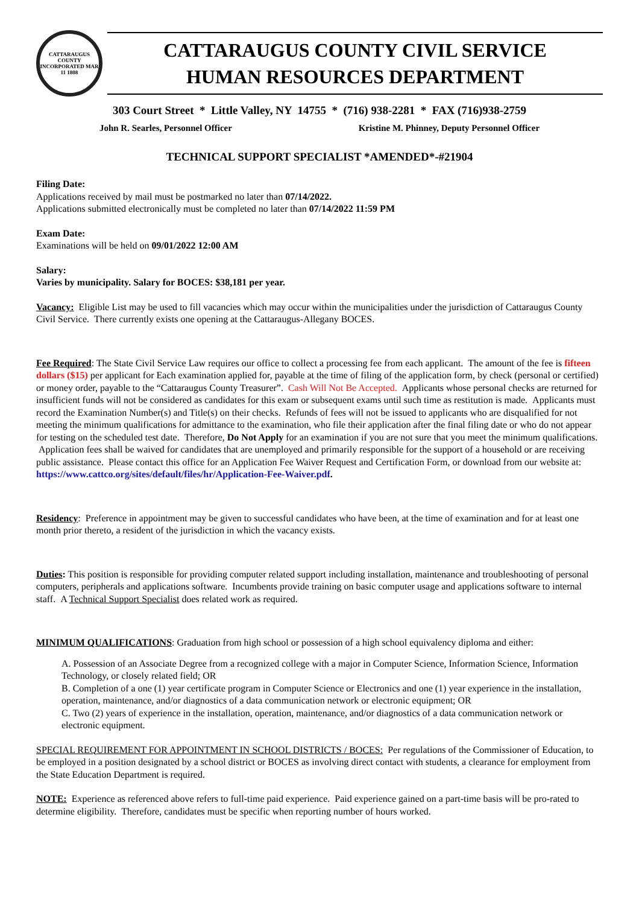CATTARAUGUS COUNTY
INCORPORATED MAR 11 1808
CATTARAUGUS COUNTY CIVIL SERVICE
HUMAN RESOURCES DEPARTMENT
303 Court Street * Little Valley, NY 14755 * (716) 938-2281 * FAX (716)938-2759
John R. Searles, Personnel Officer Kristine M. Phinney, Deputy Personnel Officer
TECHNICAL SUPPORT SPECIALIST *AMENDED*-#21904
Filing Date:
Applications received by mail must be postmarked no later than 07/14/2022.
Applications submitted electronically must be completed no later than 07/14/2022 11:59 PM
Exam Date:
Examinations will be held on 09/01/2022 12:00 AM
Salary:
Varies by municipality. Salary for BOCES: $38,181 per year.
Vacancy: Eligible List may be used to fill vacancies which may occur within the municipalities under the jurisdiction of Cattaraugus County Civil Service. There currently exists one opening at the Cattaraugus-Allegany BOCES.
Fee Required: The State Civil Service Law requires our office to collect a processing fee from each applicant. The amount of the fee is fifteen dollars ($15) per applicant for Each examination applied for, payable at the time of filing of the application form, by check (personal or certified) or money order, payable to the “Cattaraugus County Treasurer”. Cash Will Not Be Accepted. Applicants whose personal checks are returned for insufficient funds will not be considered as candidates for this exam or subsequent exams until such time as restitution is made. Applicants must record the Examination Number(s) and Title(s) on their checks. Refunds of fees will not be issued to applicants who are disqualified for not meeting the minimum qualifications for admittance to the examination, who file their application after the final filing date or who do not appear for testing on the scheduled test date. Therefore, Do Not Apply for an examination if you are not sure that you meet the minimum qualifications. Application fees shall be waived for candidates that are unemployed and primarily responsible for the support of a household or are receiving public assistance. Please contact this office for an Application Fee Waiver Request and Certification Form, or download from our website at:
https://www.cattco.org/sites/default/files/hr/Application-Fee-Waiver.pdf.
Residency: Preference in appointment may be given to successful candidates who have been, at the time of examination and for at least one month prior thereto, a resident of the jurisdiction in which the vacancy exists.
Duties: This position is responsible for providing computer related support including installation, maintenance and troubleshooting of personal computers, peripherals and applications software. Incumbents provide training on basic computer usage and applications software to internal staff. A Technical Support Specialist does related work as required.
MINIMUM QUALIFICATIONS: Graduation from high school or possession of a high school equivalency diploma and either:
A. Possession of an Associate Degree from a recognized college with a major in Computer Science, Information Science, Information Technology, or closely related field; OR
B. Completion of a one (1) year certificate program in Computer Science or Electronics and one (1) year experience in the installation, operation, maintenance, and/or diagnostics of a data communication network or electronic equipment; OR
C. Two (2) years of experience in the installation, operation, maintenance, and/or diagnostics of a data communication network or electronic equipment.
SPECIAL REQUIREMENT FOR APPOINTMENT IN SCHOOL DISTRICTS / BOCES: Per regulations of the Commissioner of Education, to be employed in a position designated by a school district or BOCES as involving direct contact with students, a clearance for employment from the State Education Department is required.
NOTE: Experience as referenced above refers to full-time paid experience. Paid experience gained on a part-time basis will be pro-rated to determine eligibility. Therefore, candidates must be specific when reporting number of hours worked.